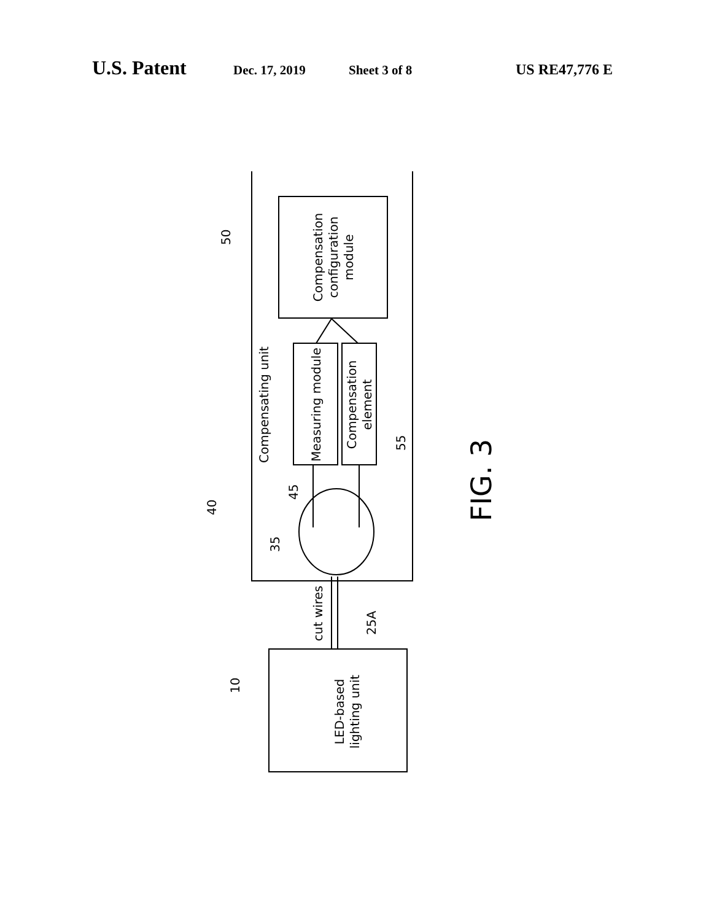U.S. Patent Dec. 17, 2019 Sheet 3 of 8 US RE47,776 E
Compensation
configuration
module
Compensating unit
Measuring module
Compensation
element
LED-based
lighting unit
cut wires
50
40
35
45
55
25A
10
FIG. 3